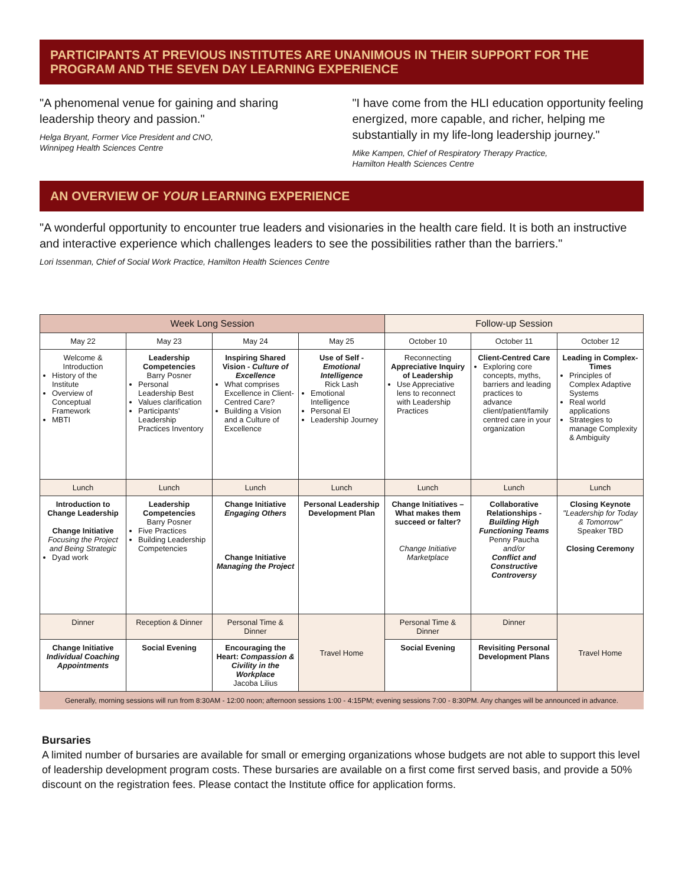PARTICIPANTS AT PREVIOUS INSTITUTES ARE UNANIMOUS IN THEIR SUPPORT FOR THE PROGRAM AND THE SEVEN DAY LEARNING EXPERIENCE
"A phenomenal venue for gaining and sharing leadership theory and passion."
Helga Bryant, Former Vice President and CNO,
Winnipeg Health Sciences Centre
"I have come from the HLI education opportunity feeling energized, more capable, and richer, helping me substantially in my life-long leadership journey."
Mike Kampen, Chief of Respiratory Therapy Practice,
Hamilton Health Sciences Centre
AN OVERVIEW OF YOUR LEARNING EXPERIENCE
"A wonderful opportunity to encounter true leaders and visionaries in the health care field. It is both an instructive and interactive experience which challenges leaders to see the possibilities rather than the barriers."
Lori Issenman, Chief of Social Work Practice, Hamilton Health Sciences Centre
| Week Long Session | | | | Follow-up Session | | |
| --- | --- | --- | --- | --- | --- | --- |
| May 22 | May 23 | May 24 | May 25 | October 10 | October 11 | October 12 |
| Welcome & Introduction History of the Institute Overview of Conceptual Framework MBTI | Leadership Competencies Barry Posner Personal Leadership Best Values clarification Participants' Leadership Practices Inventory | Inspiring Shared Vision - Culture of Excellence What comprises Excellence in Client-Centred Care? Building a Vision and a Culture of Excellence | Use of Self - Emotional Intelligence Rick Lash Emotional Intelligence Personal EI Leadership Journey | Reconnecting Appreciative Inquiry of Leadership Use Appreciative lens to reconnect with Leadership Practices | Client-Centred Care Exploring core concepts, myths, barriers and leading practices to advance client/patient/family centred care in your organization | Leading in Complex-Times Principles of Complex Adaptive Systems Real world applications Strategies to manage Complexity & Ambiguity |
| Lunch | Lunch | Lunch | Lunch | Lunch | Lunch | Lunch |
| Introduction to Change Leadership Change Initiative Focusing the Project and Being Strategic Dyad work | Leadership Competencies Barry Posner Five Practices Building Leadership Competencies | Change Initiative Engaging Others Change Initiative Managing the Project | Personal Leadership Development Plan | Change Initiatives – What makes them succeed or falter? Change Initiative Marketplace | Collaborative Relationships - Building High Functioning Teams Penny Paucha and/or Conflict and Constructive Controversy | Closing Keynote "Leadership for Today & Tomorrow" Speaker TBD Closing Ceremony |
| Dinner | Reception & Dinner | Personal Time & Dinner | Travel Home | Personal Time & Dinner | Dinner | Travel Home |
| Change Initiative Individual Coaching Appointments | Social Evening | Encouraging the Heart: Compassion & Civility in the Workplace Jacoba Lilius | | Social Evening | Revisiting Personal Development Plans | |
Generally, morning sessions will run from 8:30AM - 12:00 noon; afternoon sessions 1:00 - 4:15PM; evening sessions 7:00 - 8:30PM. Any changes will be announced in advance.
Bursaries
A limited number of bursaries are available for small or emerging organizations whose budgets are not able to support this level of leadership development program costs. These bursaries are available on a first come first served basis, and provide a 50% discount on the registration fees. Please contact the Institute office for application forms.